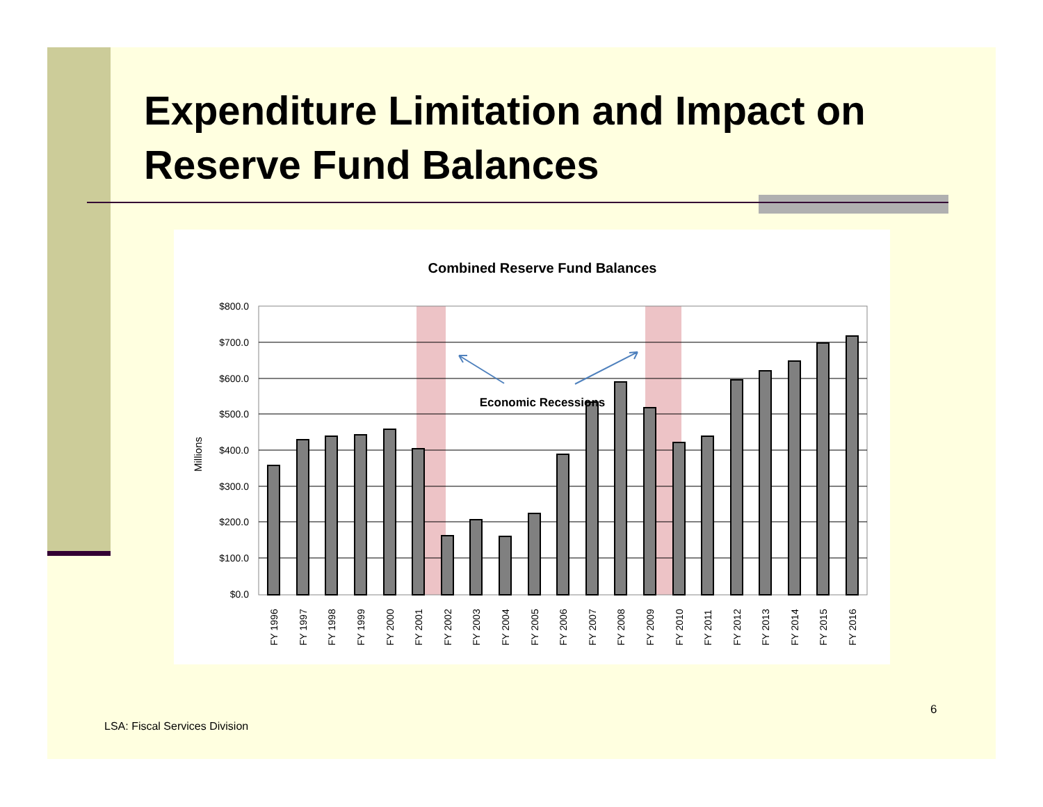Expenditure Limitation and Impact on Reserve Fund Balances
Combined Reserve Fund Balances
$800.0
$700.0
$600.0
$500.0
$400.0
$300.0
$200.0
$100.0
$0.0
Millions
Economic Recessions
FY 1996
FY 1997
FY 1998
FY 1999
FY 2000
FY 2001
FY 2002
FY 2003
FY 2004
FY 2005
FY 2006
FY 2007
FY 2008
FY 2009
FY 2010
FY 2011
FY 2012
FY 2013
FY 2014
FY 2015
FY 2016
6
LSA: Fiscal Services Division